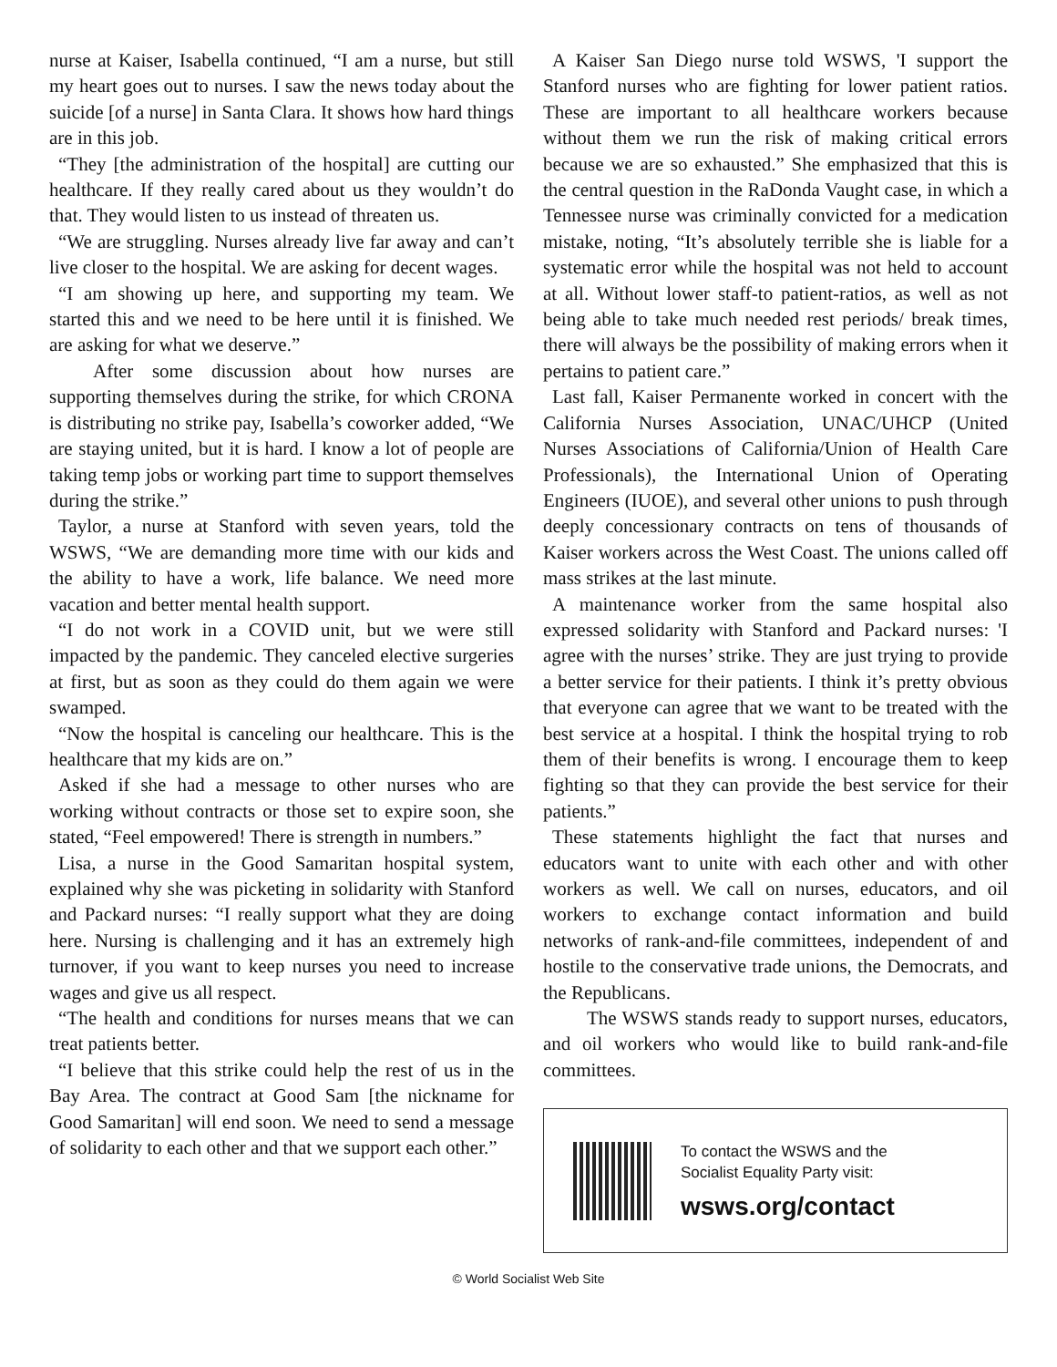nurse at Kaiser, Isabella continued, “I am a nurse, but still my heart goes out to nurses. I saw the news today about the suicide [of a nurse] in Santa Clara. It shows how hard things are in this job.
“They [the administration of the hospital] are cutting our healthcare. If they really cared about us they wouldn’t do that. They would listen to us instead of threaten us.
“We are struggling. Nurses already live far away and can’t live closer to the hospital. We are asking for decent wages.
“I am showing up here, and supporting my team. We started this and we need to be here until it is finished. We are asking for what we deserve.”
After some discussion about how nurses are supporting themselves during the strike, for which CRONA is distributing no strike pay, Isabella’s coworker added, “We are staying united, but it is hard. I know a lot of people are taking temp jobs or working part time to support themselves during the strike.”
Taylor, a nurse at Stanford with seven years, told the WSWS, “We are demanding more time with our kids and the ability to have a work, life balance. We need more vacation and better mental health support.
“I do not work in a COVID unit, but we were still impacted by the pandemic. They canceled elective surgeries at first, but as soon as they could do them again we were swamped.
“Now the hospital is canceling our healthcare. This is the healthcare that my kids are on.”
Asked if she had a message to other nurses who are working without contracts or those set to expire soon, she stated, “Feel empowered! There is strength in numbers.”
Lisa, a nurse in the Good Samaritan hospital system, explained why she was picketing in solidarity with Stanford and Packard nurses: “I really support what they are doing here. Nursing is challenging and it has an extremely high turnover, if you want to keep nurses you need to increase wages and give us all respect.
“The health and conditions for nurses means that we can treat patients better.
“I believe that this strike could help the rest of us in the Bay Area. The contract at Good Sam [the nickname for Good Samaritan] will end soon. We need to send a message of solidarity to each other and that we support each other.”
A Kaiser San Diego nurse told WSWS, 'I support the Stanford nurses who are fighting for lower patient ratios. These are important to all healthcare workers because without them we run the risk of making critical errors because we are so exhausted.” She emphasized that this is the central question in the RaDonda Vaught case, in which a Tennessee nurse was criminally convicted for a medication mistake, noting, “It’s absolutely terrible she is liable for a systematic error while the hospital was not held to account at all. Without lower staff-to patient-ratios, as well as not being able to take much needed rest periods/ break times, there will always be the possibility of making errors when it pertains to patient care.”
Last fall, Kaiser Permanente worked in concert with the California Nurses Association, UNAC/UHCP (United Nurses Associations of California/Union of Health Care Professionals), the International Union of Operating Engineers (IUOE), and several other unions to push through deeply concessionary contracts on tens of thousands of Kaiser workers across the West Coast. The unions called off mass strikes at the last minute.
A maintenance worker from the same hospital also expressed solidarity with Stanford and Packard nurses: 'I agree with the nurses’ strike. They are just trying to provide a better service for their patients. I think it’s pretty obvious that everyone can agree that we want to be treated with the best service at a hospital. I think the hospital trying to rob them of their benefits is wrong. I encourage them to keep fighting so that they can provide the best service for their patients.”
These statements highlight the fact that nurses and educators want to unite with each other and with other workers as well. We call on nurses, educators, and oil workers to exchange contact information and build networks of rank-and-file committees, independent of and hostile to the conservative trade unions, the Democrats, and the Republicans.
The WSWS stands ready to support nurses, educators, and oil workers who would like to build rank-and-file committees.
To contact the WSWS and the
Socialist Equality Party visit:
wsws.org/contact
© World Socialist Web Site